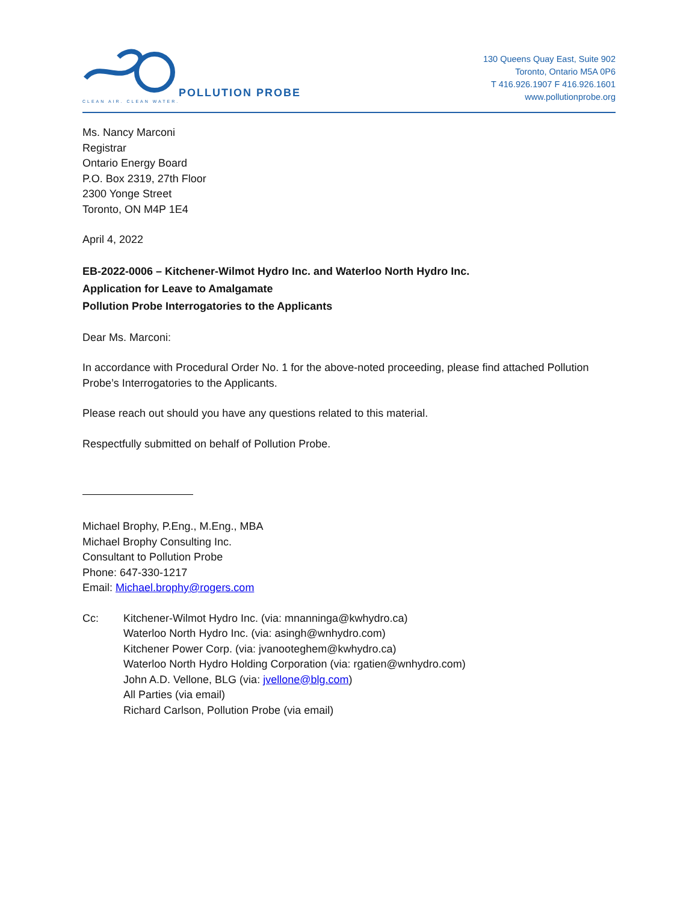POLLUTION PROBE
CLEAN AIR. CLEAN WATER.
130 Queens Quay East, Suite 902
Toronto, Ontario M5A 0P6
T 416.926.1907 F 416.926.1601
www.pollutionprobe.org
Ms. Nancy Marconi
Registrar
Ontario Energy Board
P.O. Box 2319, 27th Floor
2300 Yonge Street
Toronto, ON M4P 1E4
April 4, 2022
EB-2022-0006 – Kitchener-Wilmot Hydro Inc. and Waterloo North Hydro Inc.
Application for Leave to Amalgamate
Pollution Probe Interrogatories to the Applicants
Dear Ms. Marconi:
In accordance with Procedural Order No. 1 for the above-noted proceeding, please find attached Pollution Probe’s Interrogatories to the Applicants.
Please reach out should you have any questions related to this material.
Respectfully submitted on behalf of Pollution Probe.
Michael Brophy, P.Eng., M.Eng., MBA
Michael Brophy Consulting Inc.
Consultant to Pollution Probe
Phone: 647-330-1217
Email: Michael.brophy@rogers.com
Cc: Kitchener-Wilmot Hydro Inc. (via: mnanninga@kwhydro.ca)
Waterloo North Hydro Inc. (via: asingh@wnhydro.com)
Kitchener Power Corp. (via: jvanooteghem@kwhydro.ca)
Waterloo North Hydro Holding Corporation (via: rgatien@wnhydro.com)
John A.D. Vellone, BLG (via: jvellone@blg.com)
All Parties (via email)
Richard Carlson, Pollution Probe (via email)